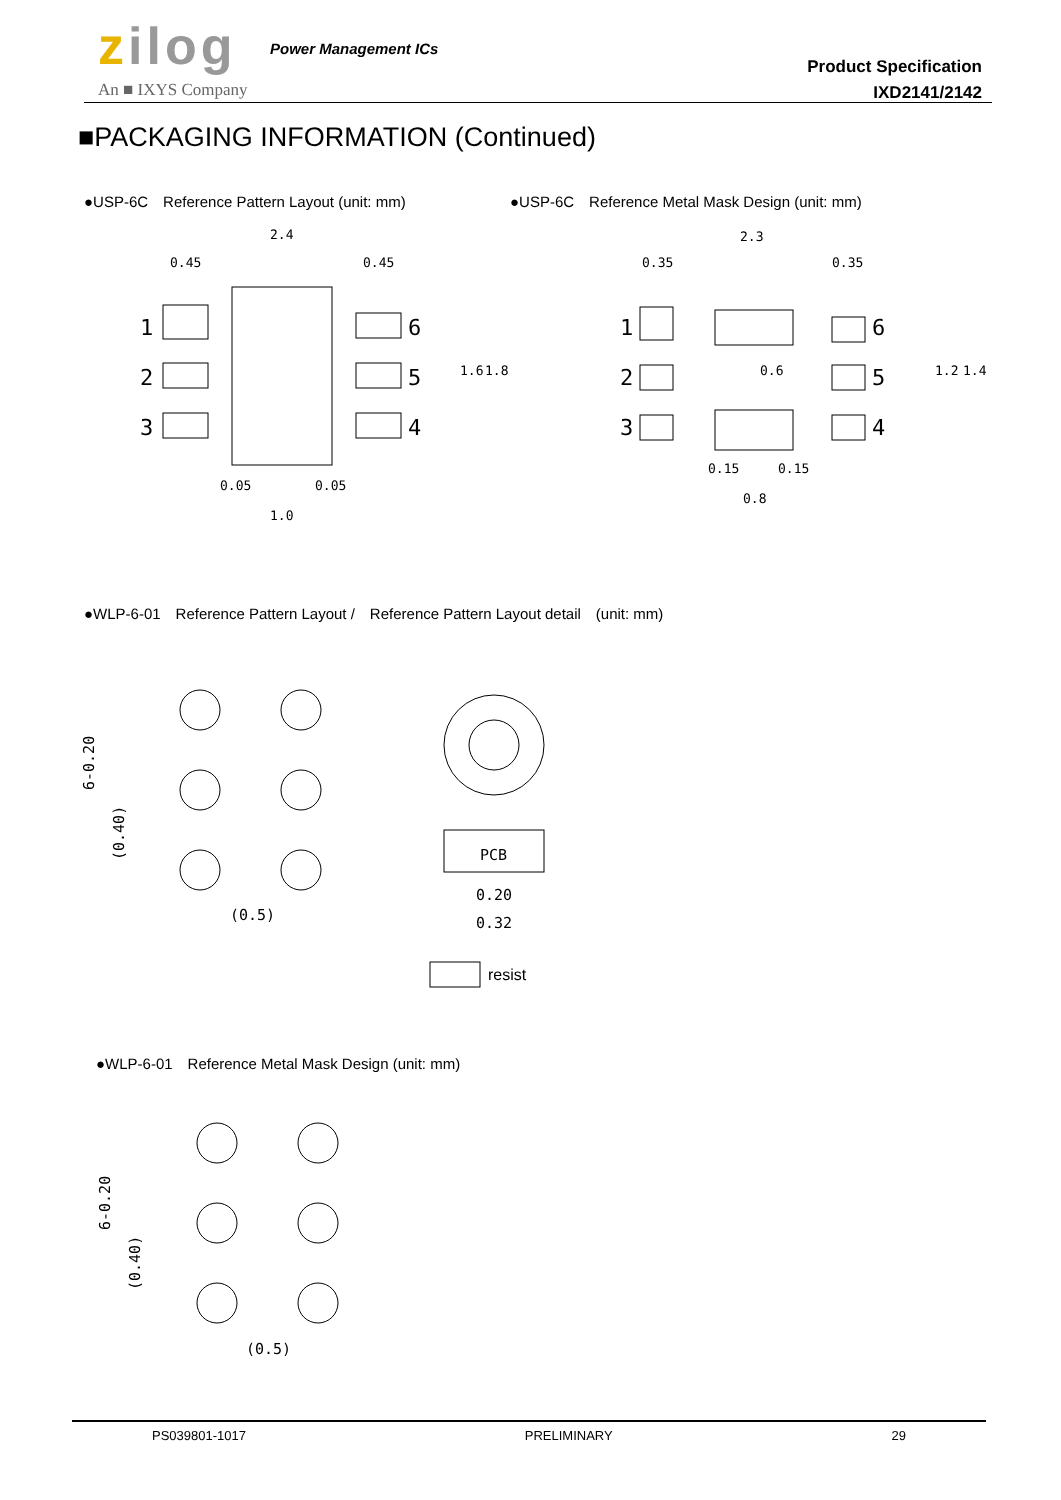zilog Power Management ICs
An ■ IXYS Company
Product Specification
IXD2141/2142
■PACKAGING INFORMATION (Continued)
●USP-6C　Reference Pattern Layout (unit: mm)
●USP-6C　Reference Metal Mask Design (unit: mm)
2.4
0.45
0.45
1
2
3
6
5
4
0.05
0.05
1.0
1.6
1.8
2.3
0.35
0.35
1
2
3
6
5
4
0.15
0.15
0.8
0.6
1.2
1.4
●WLP-6-01　Reference Pattern Layout /　Reference Pattern Layout detail　(unit: mm)
(0.5)
PCB
0.20
0.32
6-0.20
(0.40)
resist
●WLP-6-01　Reference Metal Mask Design (unit: mm)
(0.5)
6-0.20
(0.40)
PS039801-1017 PRELIMINARY 29